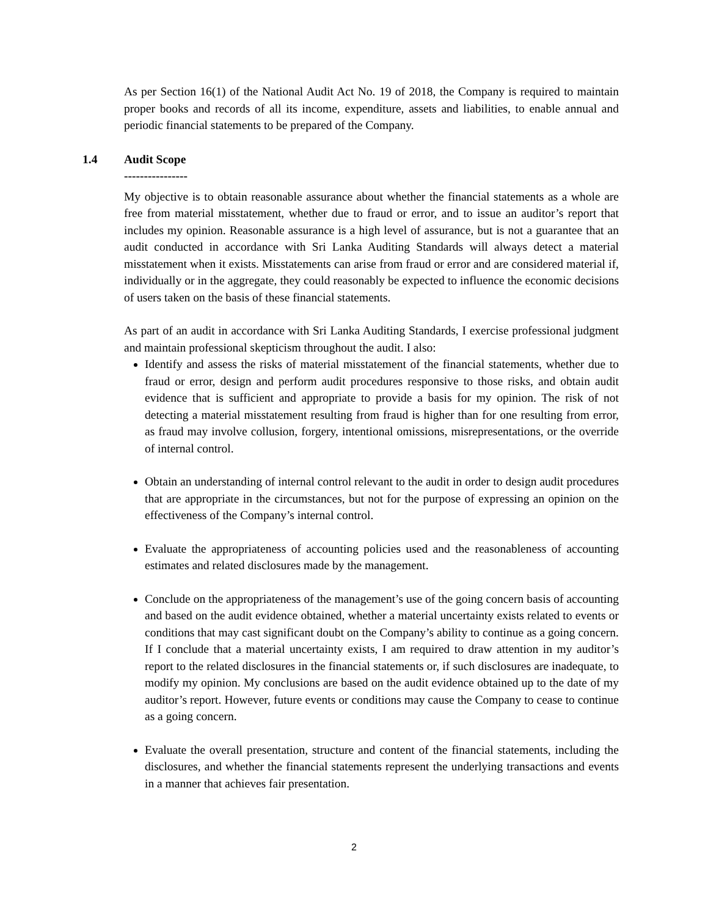As per Section 16(1) of the National Audit Act No. 19 of 2018, the Company is required to maintain proper books and records of all its income, expenditure, assets and liabilities, to enable annual and periodic financial statements to be prepared of the Company.
1.4 Audit Scope
----------------
My objective is to obtain reasonable assurance about whether the financial statements as a whole are free from material misstatement, whether due to fraud or error, and to issue an auditor’s report that includes my opinion. Reasonable assurance is a high level of assurance, but is not a guarantee that an audit conducted in accordance with Sri Lanka Auditing Standards will always detect a material misstatement when it exists. Misstatements can arise from fraud or error and are considered material if, individually or in the aggregate, they could reasonably be expected to influence the economic decisions of users taken on the basis of these financial statements.
As part of an audit in accordance with Sri Lanka Auditing Standards, I exercise professional judgment and maintain professional skepticism throughout the audit. I also:
Identify and assess the risks of material misstatement of the financial statements, whether due to fraud or error, design and perform audit procedures responsive to those risks, and obtain audit evidence that is sufficient and appropriate to provide a basis for my opinion. The risk of not detecting a material misstatement resulting from fraud is higher than for one resulting from error, as fraud may involve collusion, forgery, intentional omissions, misrepresentations, or the override of internal control.
Obtain an understanding of internal control relevant to the audit in order to design audit procedures that are appropriate in the circumstances, but not for the purpose of expressing an opinion on the effectiveness of the Company’s internal control.
Evaluate the appropriateness of accounting policies used and the reasonableness of accounting estimates and related disclosures made by the management.
Conclude on the appropriateness of the management’s use of the going concern basis of accounting and based on the audit evidence obtained, whether a material uncertainty exists related to events or conditions that may cast significant doubt on the Company’s ability to continue as a going concern. If I conclude that a material uncertainty exists, I am required to draw attention in my auditor’s report to the related disclosures in the financial statements or, if such disclosures are inadequate, to modify my opinion. My conclusions are based on the audit evidence obtained up to the date of my auditor’s report. However, future events or conditions may cause the Company to cease to continue as a going concern.
Evaluate the overall presentation, structure and content of the financial statements, including the disclosures, and whether the financial statements represent the underlying transactions and events in a manner that achieves fair presentation.
2